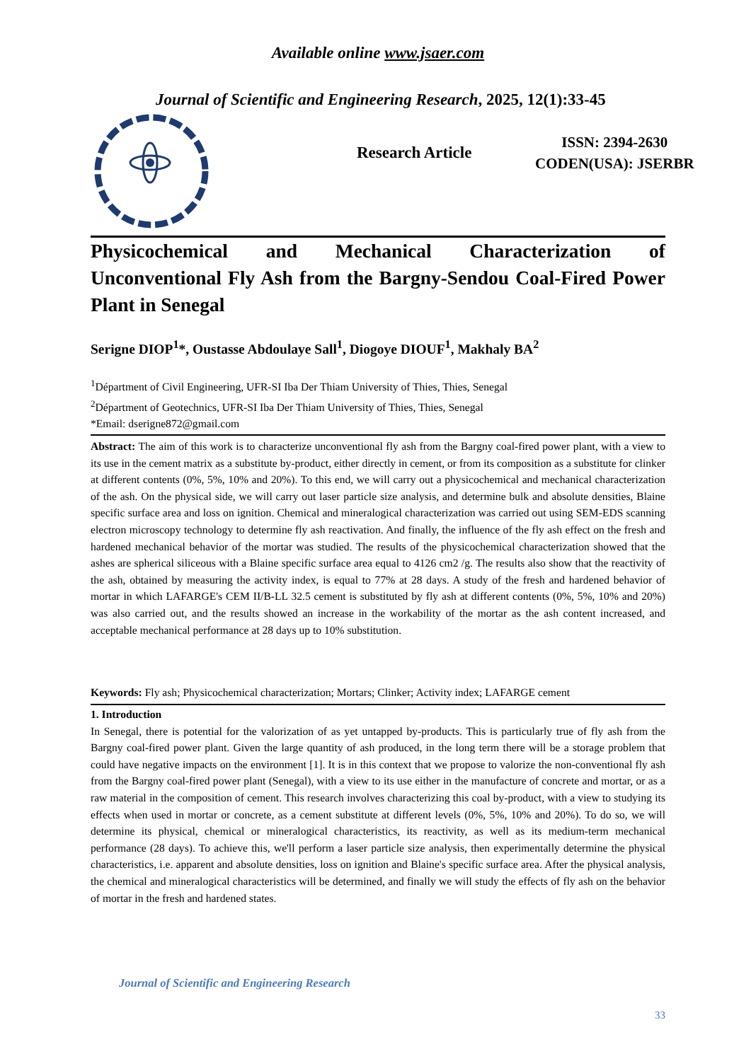Available online www.jsaer.com
Journal of Scientific and Engineering Research, 2025, 12(1):33-45
Research Article
ISSN: 2394-2630
CODEN(USA): JSERBR
Physicochemical and Mechanical Characterization of Unconventional Fly Ash from the Bargny-Sendou Coal-Fired Power Plant in Senegal
Serigne DIOP<sup>1</sup>*, Oustasse Abdoulaye Sall<sup>1</sup>, Diogoye DIOUF<sup>1</sup>, Makhaly BA<sup>2</sup>
<sup>1</sup> Départment of Civil Engineering, UFR-SI Iba Der Thiam University of Thies, Thies, Senegal
<sup>2</sup> Départment of Geotechnics, UFR-SI Iba Der Thiam University of Thies, Thies, Senegal
*Email: dserigne872@gmail.com
Abstract: The aim of this work is to characterize unconventional fly ash from the Bargny coal-fired power plant, with a view to its use in the cement matrix as a substitute by-product, either directly in cement, or from its composition as a substitute for clinker at different contents (0%, 5%, 10% and 20%). To this end, we will carry out a physicochemical and mechanical characterization of the ash. On the physical side, we will carry out laser particle size analysis, and determine bulk and absolute densities, Blaine specific surface area and loss on ignition. Chemical and mineralogical characterization was carried out using SEM-EDS scanning electron microscopy technology to determine fly ash reactivation. And finally, the influence of the fly ash effect on the fresh and hardened mechanical behavior of the mortar was studied. The results of the physicochemical characterization showed that the ashes are spherical siliceous with a Blaine specific surface area equal to 4126 cm2 /g. The results also show that the reactivity of the ash, obtained by measuring the activity index, is equal to 77% at 28 days. A study of the fresh and hardened behavior of mortar in which LAFARGE's CEM II/B-LL 32.5 cement is substituted by fly ash at different contents (0%, 5%, 10% and 20%) was also carried out, and the results showed an increase in the workability of the mortar as the ash content increased, and acceptable mechanical performance at 28 days up to 10% substitution.
Keywords: Fly ash; Physicochemical characterization; Mortars; Clinker; Activity index; LAFARGE cement
1. Introduction
In Senegal, there is potential for the valorization of as yet untapped by-products. This is particularly true of fly ash from the Bargny coal-fired power plant. Given the large quantity of ash produced, in the long term there will be a storage problem that could have negative impacts on the environment [1]. It is in this context that we propose to valorize the non-conventional fly ash from the Bargny coal-fired power plant (Senegal), with a view to its use either in the manufacture of concrete and mortar, or as a raw material in the composition of cement. This research involves characterizing this coal by-product, with a view to studying its effects when used in mortar or concrete, as a cement substitute at different levels (0%, 5%, 10% and 20%). To do so, we will determine its physical, chemical or mineralogical characteristics, its reactivity, as well as its medium-term mechanical performance (28 days). To achieve this, we'll perform a laser particle size analysis, then experimentally determine the physical characteristics, i.e. apparent and absolute densities, loss on ignition and Blaine's specific surface area. After the physical analysis, the chemical and mineralogical characteristics will be determined, and finally we will study the effects of fly ash on the behavior of mortar in the fresh and hardened states.
Journal of Scientific and Engineering Research
33